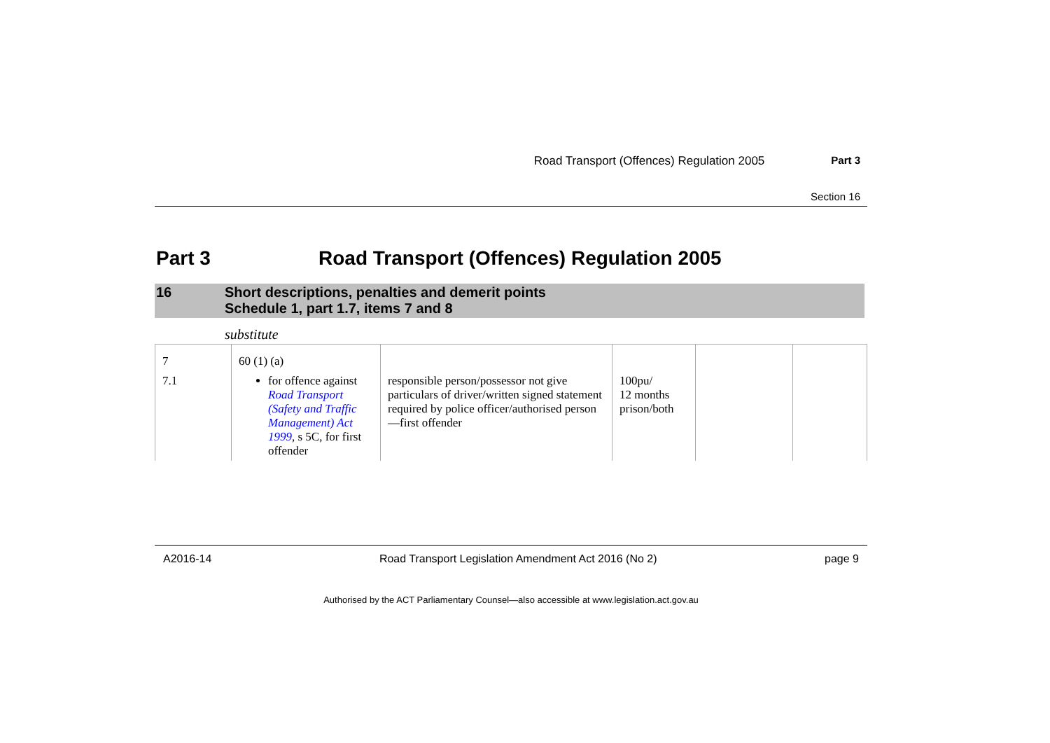Road Transport (Offences) Regulation 2005 Part 3
Section 16
Part 3 Road Transport (Offences) Regulation 2005
16 Short descriptions, penalties and demerit points
Schedule 1, part 1.7, items 7 and 8
substitute
| 7 | 60 (1) (a) | | | | |
| 7.1 | for offence against Road Transport (Safety and Traffic Management) Act 1999 , s 5C, for first offender | responsible person/possessor not give particulars of driver/written signed statement required by police officer/authorised person—first offender | 100pu/ 12 months prison/both | | |
A2016-14 Road Transport Legislation Amendment Act 2016 (No 2) page 9
Authorised by the ACT Parliamentary Counsel—also accessible at www.legislation.act.gov.au